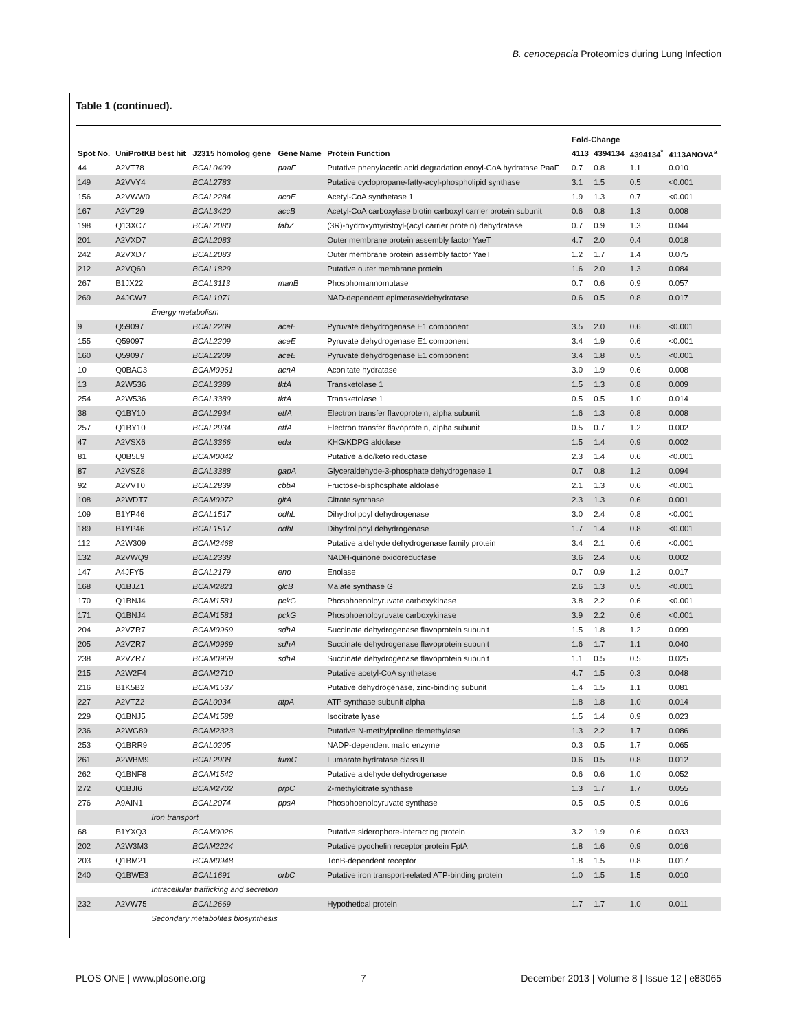B. cenocepacia Proteomics during Lung Infection
Table 1 (continued).
| | | | | | Fold-Change | | | |
| --- | --- | --- | --- | --- | --- | --- | --- | --- |
| Spot No. | UniProtKB best hit | J2315 homolog gene | Gene Name | Protein Function | 4113 | 4394134 | 4394134<sup>*</sup> | 4113ANOVA<sup>a</sup> |
| 44 | A2VT78 | BCAL0409 | paaF | Putative phenylacetic acid degradation enoyl-CoA hydratase PaaF | 0.7 | 0.8 | 1.1 | 0.010 |
| 149 | A2VVY4 | BCAL2783 | | Putative cyclopropane-fatty-acyl-phospholipid synthase | 3.1 | 1.5 | 0.5 | <0.001 |
| 156 | A2VWW0 | BCAL2284 | acoE | Acetyl-CoA synthetase 1 | 1.9 | 1.3 | 0.7 | <0.001 |
| 167 | A2VT29 | BCAL3420 | accB | Acetyl-CoA carboxylase biotin carboxyl carrier protein subunit | 0.6 | 0.8 | 1.3 | 0.008 |
| 198 | Q13XC7 | BCAL2080 | fabZ | (3R)-hydroxymyristoyl-(acyl carrier protein) dehydratase | 0.7 | 0.9 | 1.3 | 0.044 |
| 201 | A2VXD7 | BCAL2083 | | Outer membrane protein assembly factor YaeT | 4.7 | 2.0 | 0.4 | 0.018 |
| 242 | A2VXD7 | BCAL2083 | | Outer membrane protein assembly factor YaeT | 1.2 | 1.7 | 1.4 | 0.075 |
| 212 | A2VQ60 | BCAL1829 | | Putative outer membrane protein | 1.6 | 2.0 | 1.3 | 0.084 |
| 267 | B1JX22 | BCAL3113 | manB | Phosphomannomutase | 0.7 | 0.6 | 0.9 | 0.057 |
| 269 | A4JCW7 | BCAL1071 | | NAD-dependent epimerase/dehydratase | 0.6 | 0.5 | 0.8 | 0.017 |
| | Energy metabolism | | | | | | | |
| 9 | Q59097 | BCAL2209 | aceE | Pyruvate dehydrogenase E1 component | 3.5 | 2.0 | 0.6 | <0.001 |
| 155 | Q59097 | BCAL2209 | aceE | Pyruvate dehydrogenase E1 component | 3.4 | 1.9 | 0.6 | <0.001 |
| 160 | Q59097 | BCAL2209 | aceE | Pyruvate dehydrogenase E1 component | 3.4 | 1.8 | 0.5 | <0.001 |
| 10 | Q0BAG3 | BCAM0961 | acnA | Aconitate hydratase | 3.0 | 1.9 | 0.6 | 0.008 |
| 13 | A2W536 | BCAL3389 | tktA | Transketolase 1 | 1.5 | 1.3 | 0.8 | 0.009 |
| 254 | A2W536 | BCAL3389 | tktA | Transketolase 1 | 0.5 | 0.5 | 1.0 | 0.014 |
| 38 | Q1BY10 | BCAL2934 | etfA | Electron transfer flavoprotein, alpha subunit | 1.6 | 1.3 | 0.8 | 0.008 |
| 257 | Q1BY10 | BCAL2934 | etfA | Electron transfer flavoprotein, alpha subunit | 0.5 | 0.7 | 1.2 | 0.002 |
| 47 | A2VSX6 | BCAL3366 | eda | KHG/KDPG aldolase | 1.5 | 1.4 | 0.9 | 0.002 |
| 81 | Q0B5L9 | BCAM0042 | | Putative aldo/keto reductase | 2.3 | 1.4 | 0.6 | <0.001 |
| 87 | A2VSZ8 | BCAL3388 | gapA | Glyceraldehyde-3-phosphate dehydrogenase 1 | 0.7 | 0.8 | 1.2 | 0.094 |
| 92 | A2VVT0 | BCAL2839 | cbbA | Fructose-bisphosphate aldolase | 2.1 | 1.3 | 0.6 | <0.001 |
| 108 | A2WDT7 | BCAM0972 | gltA | Citrate synthase | 2.3 | 1.3 | 0.6 | 0.001 |
| 109 | B1YP46 | BCAL1517 | odhL | Dihydrolipoyl dehydrogenase | 3.0 | 2.4 | 0.8 | <0.001 |
| 189 | B1YP46 | BCAL1517 | odhL | Dihydrolipoyl dehydrogenase | 1.7 | 1.4 | 0.8 | <0.001 |
| 112 | A2W309 | BCAM2468 | | Putative aldehyde dehydrogenase family protein | 3.4 | 2.1 | 0.6 | <0.001 |
| 132 | A2VWQ9 | BCAL2338 | | NADH-quinone oxidoreductase | 3.6 | 2.4 | 0.6 | 0.002 |
| 147 | A4JFY5 | BCAL2179 | eno | Enolase | 0.7 | 0.9 | 1.2 | 0.017 |
| 168 | Q1BJZ1 | BCAM2821 | glcB | Malate synthase G | 2.6 | 1.3 | 0.5 | <0.001 |
| 170 | Q1BNJ4 | BCAM1581 | pckG | Phosphoenolpyruvate carboxykinase | 3.8 | 2.2 | 0.6 | <0.001 |
| 171 | Q1BNJ4 | BCAM1581 | pckG | Phosphoenolpyruvate carboxykinase | 3.9 | 2.2 | 0.6 | <0.001 |
| 204 | A2VZR7 | BCAM0969 | sdhA | Succinate dehydrogenase flavoprotein subunit | 1.5 | 1.8 | 1.2 | 0.099 |
| 205 | A2VZR7 | BCAM0969 | sdhA | Succinate dehydrogenase flavoprotein subunit | 1.6 | 1.7 | 1.1 | 0.040 |
| 238 | A2VZR7 | BCAM0969 | sdhA | Succinate dehydrogenase flavoprotein subunit | 1.1 | 0.5 | 0.5 | 0.025 |
| 215 | A2W2F4 | BCAM2710 | | Putative acetyl-CoA synthetase | 4.7 | 1.5 | 0.3 | 0.048 |
| 216 | B1K5B2 | BCAM1537 | | Putative dehydrogenase, zinc-binding subunit | 1.4 | 1.5 | 1.1 | 0.081 |
| 227 | A2VTZ2 | BCAL0034 | atpA | ATP synthase subunit alpha | 1.8 | 1.8 | 1.0 | 0.014 |
| 229 | Q1BNJ5 | BCAM1588 | | Isocitrate lyase | 1.5 | 1.4 | 0.9 | 0.023 |
| 236 | A2WG89 | BCAM2323 | | Putative N-methylproline demethylase | 1.3 | 2.2 | 1.7 | 0.086 |
| 253 | Q1BRR9 | BCAL0205 | | NADP-dependent malic enzyme | 0.3 | 0.5 | 1.7 | 0.065 |
| 261 | A2WBM9 | BCAL2908 | fumC | Fumarate hydratase class II | 0.6 | 0.5 | 0.8 | 0.012 |
| 262 | Q1BNF8 | BCAM1542 | | Putative aldehyde dehydrogenase | 0.6 | 0.6 | 1.0 | 0.052 |
| 272 | Q1BJI6 | BCAM2702 | prpC | 2-methylcitrate synthase | 1.3 | 1.7 | 1.7 | 0.055 |
| 276 | A9AIN1 | BCAL2074 | ppsA | Phosphoenolpyruvate synthase | 0.5 | 0.5 | 0.5 | 0.016 |
| | Iron transport | | | | | | | |
| 68 | B1YXQ3 | BCAM0026 | | Putative siderophore-interacting protein | 3.2 | 1.9 | 0.6 | 0.033 |
| 202 | A2W3M3 | BCAM2224 | | Putative pyochelin receptor protein FptA | 1.8 | 1.6 | 0.9 | 0.016 |
| 203 | Q1BM21 | BCAM0948 | | TonB-dependent receptor | 1.8 | 1.5 | 0.8 | 0.017 |
| 240 | Q1BWE3 | BCAL1691 | orbC | Putative iron transport-related ATP-binding protein | 1.0 | 1.5 | 1.5 | 0.010 |
| | Intracellular trafficking and secretion | | | | | | | |
| 232 | A2VW75 | BCAL2669 | | Hypothetical protein | 1.7 | 1.7 | 1.0 | 0.011 |
| | Secondary metabolites biosynthesis | | | | | | | |
PLOS ONE | www.plosone.org 7 December 2013 | Volume 8 | Issue 12 | e83065